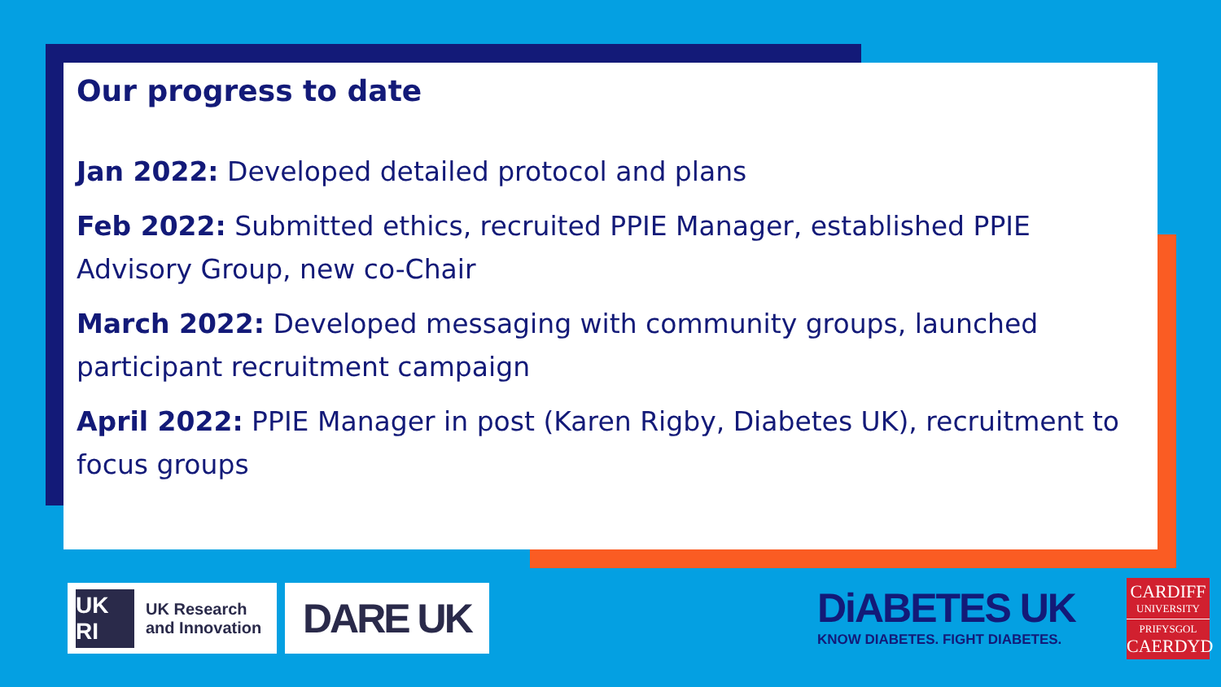Our progress to date
Jan 2022: Developed detailed protocol and plans
Feb 2022: Submitted ethics, recruited PPIE Manager, established PPIE Advisory Group, new co-Chair
March 2022: Developed messaging with community groups, launched participant recruitment campaign
April 2022: PPIE Manager in post (Karen Rigby, Diabetes UK), recruitment to focus groups
UK RI
UK Research
and Innovation
DARE UK
DiABETES UK
KNOW DIABETES. FIGHT DIABETES.
CARDIFF
UNIVERSITY
PRIFYSGOL
CAERDYD